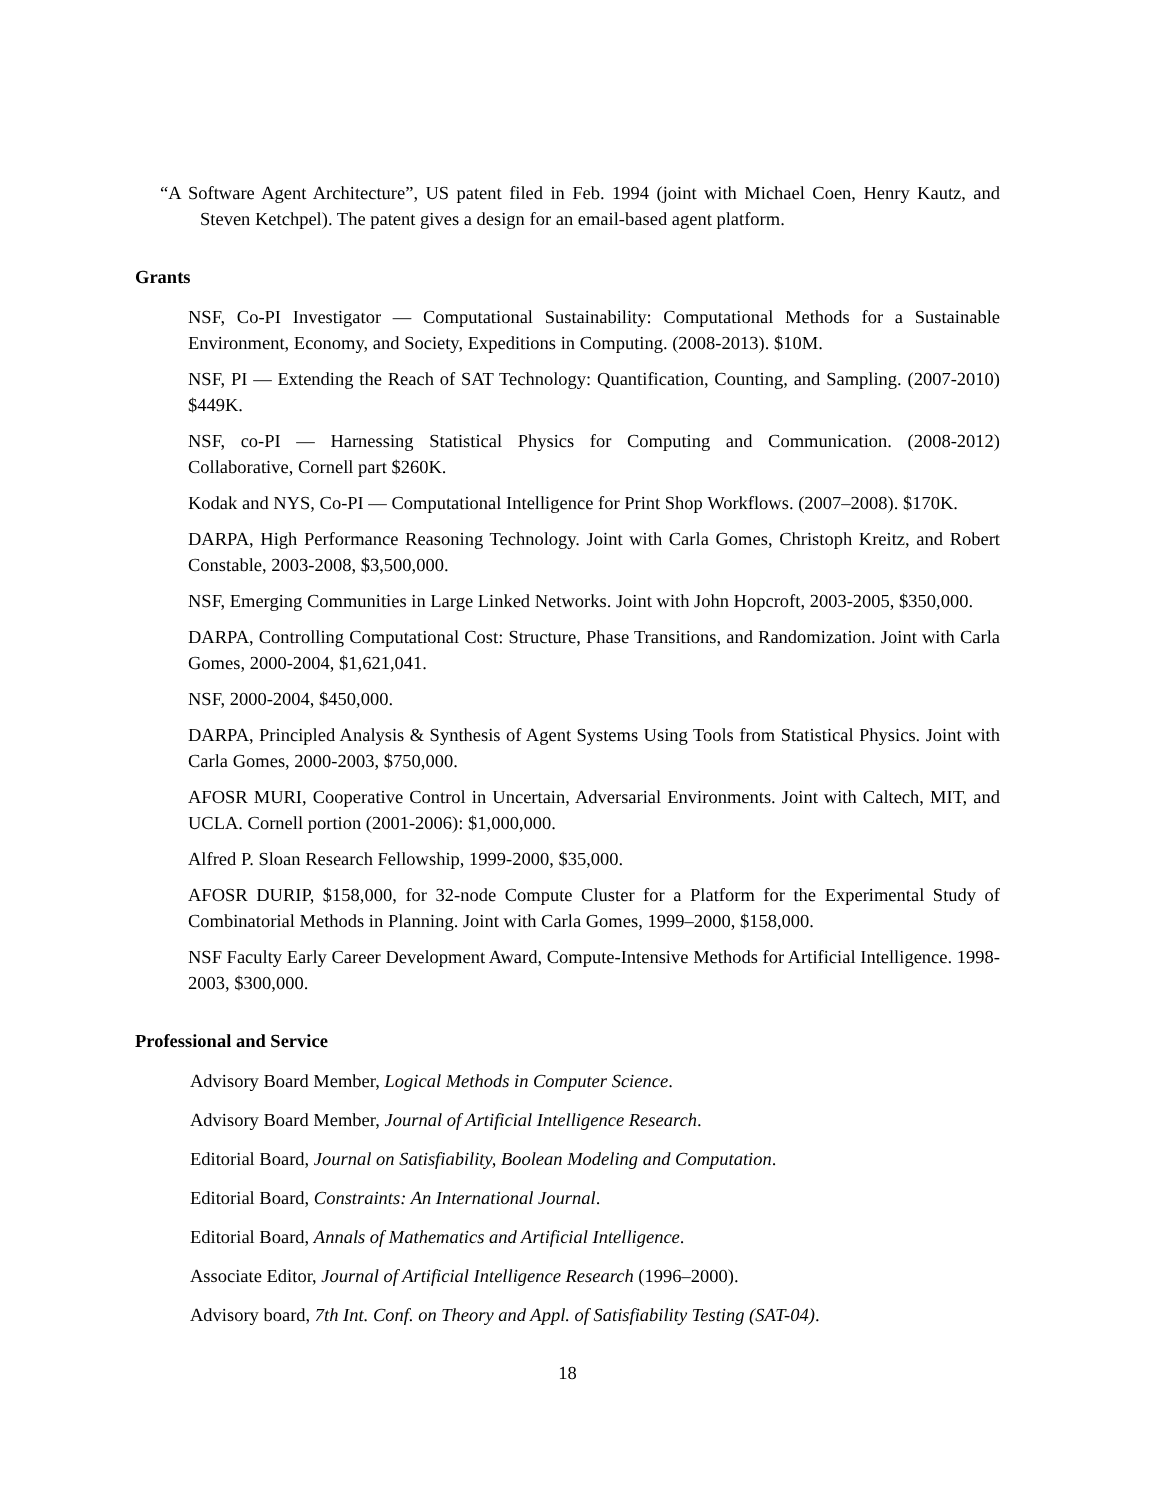“A Software Agent Architecture”, US patent filed in Feb. 1994 (joint with Michael Coen, Henry Kautz, and Steven Ketchpel). The patent gives a design for an email-based agent platform.
Grants
NSF, Co-PI Investigator — Computational Sustainability: Computational Methods for a Sustainable Environment, Economy, and Society, Expeditions in Computing. (2008-2013). $10M.
NSF, PI — Extending the Reach of SAT Technology: Quantification, Counting, and Sampling. (2007-2010) $449K.
NSF, co-PI — Harnessing Statistical Physics for Computing and Communication. (2008-2012) Collaborative, Cornell part $260K.
Kodak and NYS, Co-PI — Computational Intelligence for Print Shop Workflows. (2007–2008). $170K.
DARPA, High Performance Reasoning Technology. Joint with Carla Gomes, Christoph Kreitz, and Robert Constable, 2003-2008, $3,500,000.
NSF, Emerging Communities in Large Linked Networks. Joint with John Hopcroft, 2003-2005, $350,000.
DARPA, Controlling Computational Cost: Structure, Phase Transitions, and Randomization. Joint with Carla Gomes, 2000-2004, $1,621,041.
NSF, 2000-2004, $450,000.
DARPA, Principled Analysis & Synthesis of Agent Systems Using Tools from Statistical Physics. Joint with Carla Gomes, 2000-2003, $750,000.
AFOSR MURI, Cooperative Control in Uncertain, Adversarial Environments. Joint with Caltech, MIT, and UCLA. Cornell portion (2001-2006): $1,000,000.
Alfred P. Sloan Research Fellowship, 1999-2000, $35,000.
AFOSR DURIP, $158,000, for 32-node Compute Cluster for a Platform for the Experimental Study of Combinatorial Methods in Planning. Joint with Carla Gomes, 1999–2000, $158,000.
NSF Faculty Early Career Development Award, Compute-Intensive Methods for Artificial Intelligence. 1998-2003, $300,000.
Professional and Service
Advisory Board Member, Logical Methods in Computer Science.
Advisory Board Member, Journal of Artificial Intelligence Research.
Editorial Board, Journal on Satisfiability, Boolean Modeling and Computation.
Editorial Board, Constraints: An International Journal.
Editorial Board, Annals of Mathematics and Artificial Intelligence.
Associate Editor, Journal of Artificial Intelligence Research (1996–2000).
Advisory board, 7th Int. Conf. on Theory and Appl. of Satisfiability Testing (SAT-04).
18